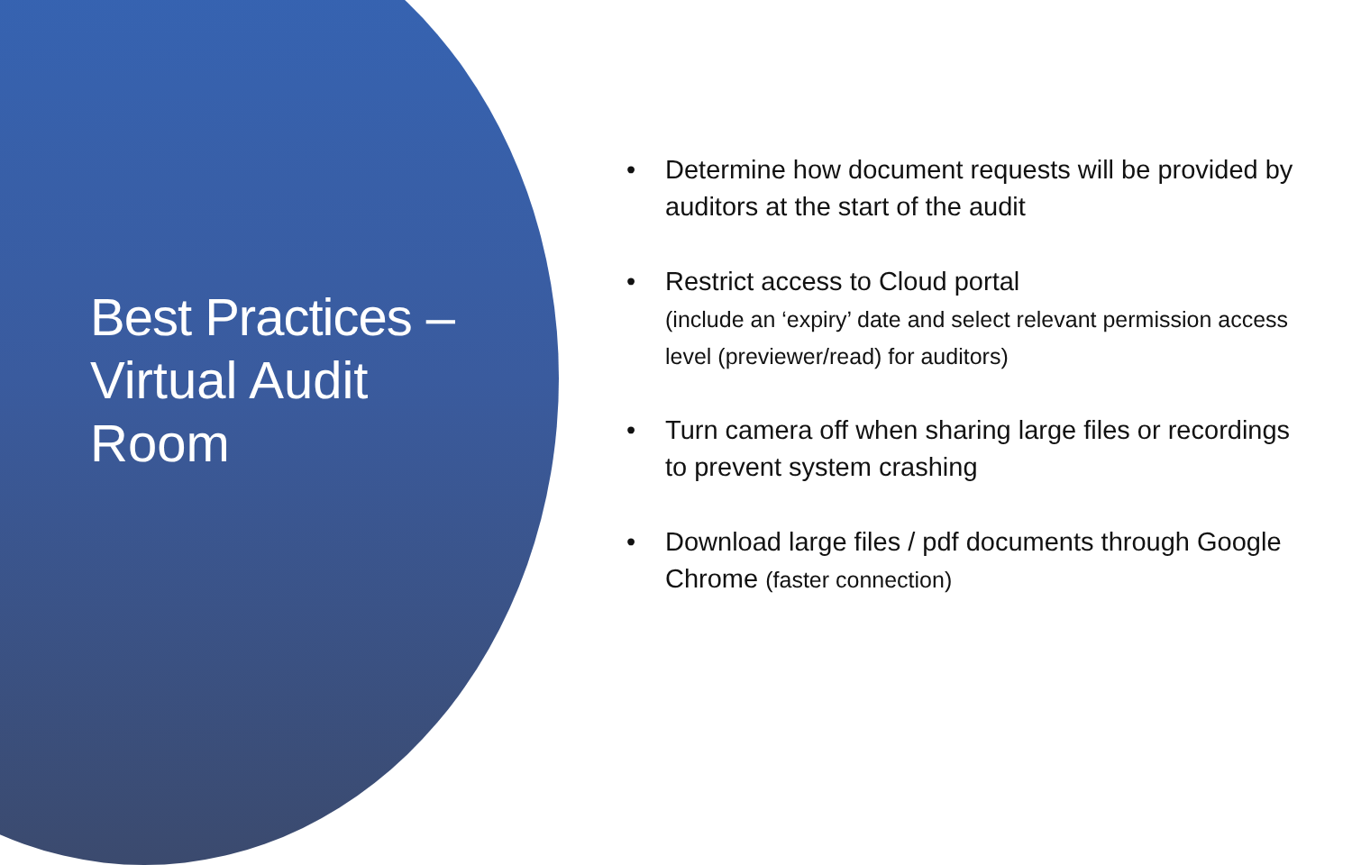Best Practices –
Virtual Audit
Room
• Determine how document requests will be provided by auditors at the start of the audit
• Restrict access to Cloud portal
(include an ‘expiry’ date and select relevant permission access level (previewer/read) for auditors)
• Turn camera off when sharing large files or recordings to prevent system crashing
• Download large files / pdf documents through Google Chrome (faster connection)